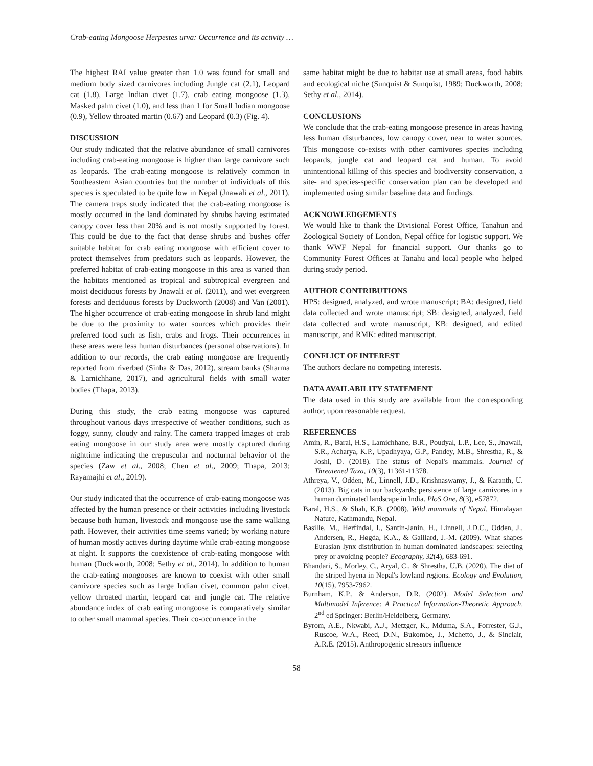Crab-eating Mongoose Herpestes urva: Occurrence and its activity …
The highest RAI value greater than 1.0 was found for small and medium body sized carnivores including Jungle cat (2.1), Leopard cat (1.8), Large Indian civet (1.7), crab eating mongoose (1.3), Masked palm civet (1.0), and less than 1 for Small Indian mongoose (0.9), Yellow throated martin (0.67) and Leopard (0.3) (Fig. 4).
DISCUSSION
Our study indicated that the relative abundance of small carnivores including crab-eating mongoose is higher than large carnivore such as leopards. The crab-eating mongoose is relatively common in Southeastern Asian countries but the number of individuals of this species is speculated to be quite low in Nepal (Jnawali et al., 2011). The camera traps study indicated that the crab-eating mongoose is mostly occurred in the land dominated by shrubs having estimated canopy cover less than 20% and is not mostly supported by forest. This could be due to the fact that dense shrubs and bushes offer suitable habitat for crab eating mongoose with efficient cover to protect themselves from predators such as leopards. However, the preferred habitat of crab-eating mongoose in this area is varied than the habitats mentioned as tropical and subtropical evergreen and moist deciduous forests by Jnawali et al. (2011), and wet evergreen forests and deciduous forests by Duckworth (2008) and Van (2001). The higher occurrence of crab-eating mongoose in shrub land might be due to the proximity to water sources which provides their preferred food such as fish, crabs and frogs. Their occurrences in these areas were less human disturbances (personal observations). In addition to our records, the crab eating mongoose are frequently reported from riverbed (Sinha & Das, 2012), stream banks (Sharma & Lamichhane, 2017), and agricultural fields with small water bodies (Thapa, 2013).
During this study, the crab eating mongoose was captured throughout various days irrespective of weather conditions, such as foggy, sunny, cloudy and rainy. The camera trapped images of crab eating mongoose in our study area were mostly captured during nighttime indicating the crepuscular and nocturnal behavior of the species (Zaw et al., 2008; Chen et al., 2009; Thapa, 2013; Rayamajhi et al., 2019).
Our study indicated that the occurrence of crab-eating mongoose was affected by the human presence or their activities including livestock because both human, livestock and mongoose use the same walking path. However, their activities time seems varied; by working nature of human mostly actives during daytime while crab-eating mongoose at night. It supports the coexistence of crab-eating mongoose with human (Duckworth, 2008; Sethy et al., 2014). In addition to human the crab-eating mongooses are known to coexist with other small carnivore species such as large Indian civet, common palm civet, yellow throated martin, leopard cat and jungle cat. The relative abundance index of crab eating mongoose is comparatively similar to other small mammal species. Their co-occurrence in the
same habitat might be due to habitat use at small areas, food habits and ecological niche (Sunquist & Sunquist, 1989; Duckworth, 2008; Sethy et al., 2014).
CONCLUSIONS
We conclude that the crab-eating mongoose presence in areas having less human disturbances, low canopy cover, near to water sources. This mongoose co-exists with other carnivores species including leopards, jungle cat and leopard cat and human. To avoid unintentional killing of this species and biodiversity conservation, a site- and species-specific conservation plan can be developed and implemented using similar baseline data and findings.
ACKNOWLEDGEMENTS
We would like to thank the Divisional Forest Office, Tanahun and Zoological Society of London, Nepal office for logistic support. We thank WWF Nepal for financial support. Our thanks go to Community Forest Offices at Tanahu and local people who helped during study period.
AUTHOR CONTRIBUTIONS
HPS: designed, analyzed, and wrote manuscript; BA: designed, field data collected and wrote manuscript; SB: designed, analyzed, field data collected and wrote manuscript, KB: designed, and edited manuscript, and RMK: edited manuscript.
CONFLICT OF INTEREST
The authors declare no competing interests.
DATA AVAILABILITY STATEMENT
The data used in this study are available from the corresponding author, upon reasonable request.
REFERENCES
Amin, R., Baral, H.S., Lamichhane, B.R., Poudyal, L.P., Lee, S., Jnawali, S.R., Acharya, K.P., Upadhyaya, G.P., Pandey, M.B., Shrestha, R., & Joshi, D. (2018). The status of Nepal's mammals. Journal of Threatened Taxa, 10(3), 11361-11378.
Athreya, V., Odden, M., Linnell, J.D., Krishnaswamy, J., & Karanth, U. (2013). Big cats in our backyards: persistence of large carnivores in a human dominated landscape in India. PloS One, 8(3), e57872.
Baral, H.S., & Shah, K.B. (2008). Wild mammals of Nepal. Himalayan Nature, Kathmandu, Nepal.
Basille, M., Herfindal, I., Santin-Janin, H., Linnell, J.D.C., Odden, J., Andersen, R., Høgda, K.A., & Gaillard, J.-M. (2009). What shapes Eurasian lynx distribution in human dominated landscapes: selecting prey or avoiding people? Ecography, 32(4), 683-691.
Bhandari, S., Morley, C., Aryal, C., & Shrestha, U.B. (2020). The diet of the striped hyena in Nepal's lowland regions. Ecology and Evolution, 10(15), 7953-7962.
Burnham, K.P., & Anderson, D.R. (2002). Model Selection and Multimodel Inference: A Practical Information-Theoretic Approach. 2<sup>nd</sup> ed Springer: Berlin/Heidelberg, Germany.
Byrom, A.E., Nkwabi, A.J., Metzger, K., Mduma, S.A., Forrester, G.J., Ruscoe, W.A., Reed, D.N., Bukombe, J., Mchetto, J., & Sinclair, A.R.E. (2015). Anthropogenic stressors influence
58